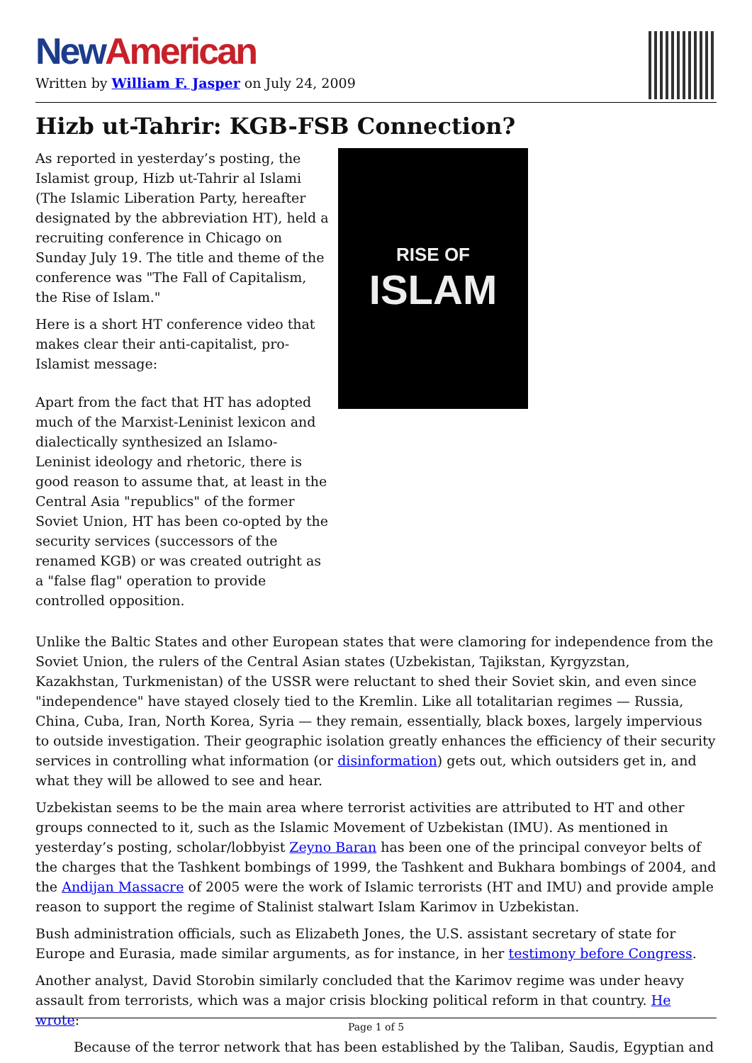New American
Written by William F. Jasper on July 24, 2009
Hizb ut-Tahrir: KGB-FSB Connection?
As reported in yesterday’s posting, the Islamist group, Hizb ut-Tahrir al Islami (The Islamic Liberation Party, hereafter designated by the abbreviation HT), held a recruiting conference in Chicago on Sunday July 19. The title and theme of the conference was "The Fall of Capitalism, the Rise of Islam."
Here is a short HT conference video that makes clear their anti-capitalist, pro-Islamist message:
Apart from the fact that HT has adopted much of the Marxist-Leninist lexicon and dialectically synthesized an Islamo-Leninist ideology and rhetoric, there is good reason to assume that, at least in the Central Asia "republics" of the former Soviet Union, HT has been co-opted by the security services (successors of the renamed KGB) or was created outright as a "false flag" operation to provide controlled opposition.
RISE OF
ISLAM
Unlike the Baltic States and other European states that were clamoring for independence from the Soviet Union, the rulers of the Central Asian states (Uzbekistan, Tajikstan, Kyrgyzstan, Kazakhstan, Turkmenistan) of the USSR were reluctant to shed their Soviet skin, and even since "independence" have stayed closely tied to the Kremlin. Like all totalitarian regimes — Russia, China, Cuba, Iran, North Korea, Syria — they remain, essentially, black boxes, largely impervious to outside investigation. Their geographic isolation greatly enhances the efficiency of their security services in controlling what information (or disinformation) gets out, which outsiders get in, and what they will be allowed to see and hear.
Uzbekistan seems to be the main area where terrorist activities are attributed to HT and other groups connected to it, such as the Islamic Movement of Uzbekistan (IMU). As mentioned in yesterday’s posting, scholar/lobbyist Zeyno Baran has been one of the principal conveyor belts of the charges that the Tashkent bombings of 1999, the Tashkent and Bukhara bombings of 2004, and the Andijan Massacre of 2005 were the work of Islamic terrorists (HT and IMU) and provide ample reason to support the regime of Stalinist stalwart Islam Karimov in Uzbekistan.
Bush administration officials, such as Elizabeth Jones, the U.S. assistant secretary of state for Europe and Eurasia, made similar arguments, as for instance, in her testimony before Congress.
Another analyst, David Storobin similarly concluded that the Karimov regime was under heavy assault from terrorists, which was a major crisis blocking political reform in that country. He wrote:
Because of the terror network that has been established by the Taliban, Saudis, Egyptian and
Page 1 of 5